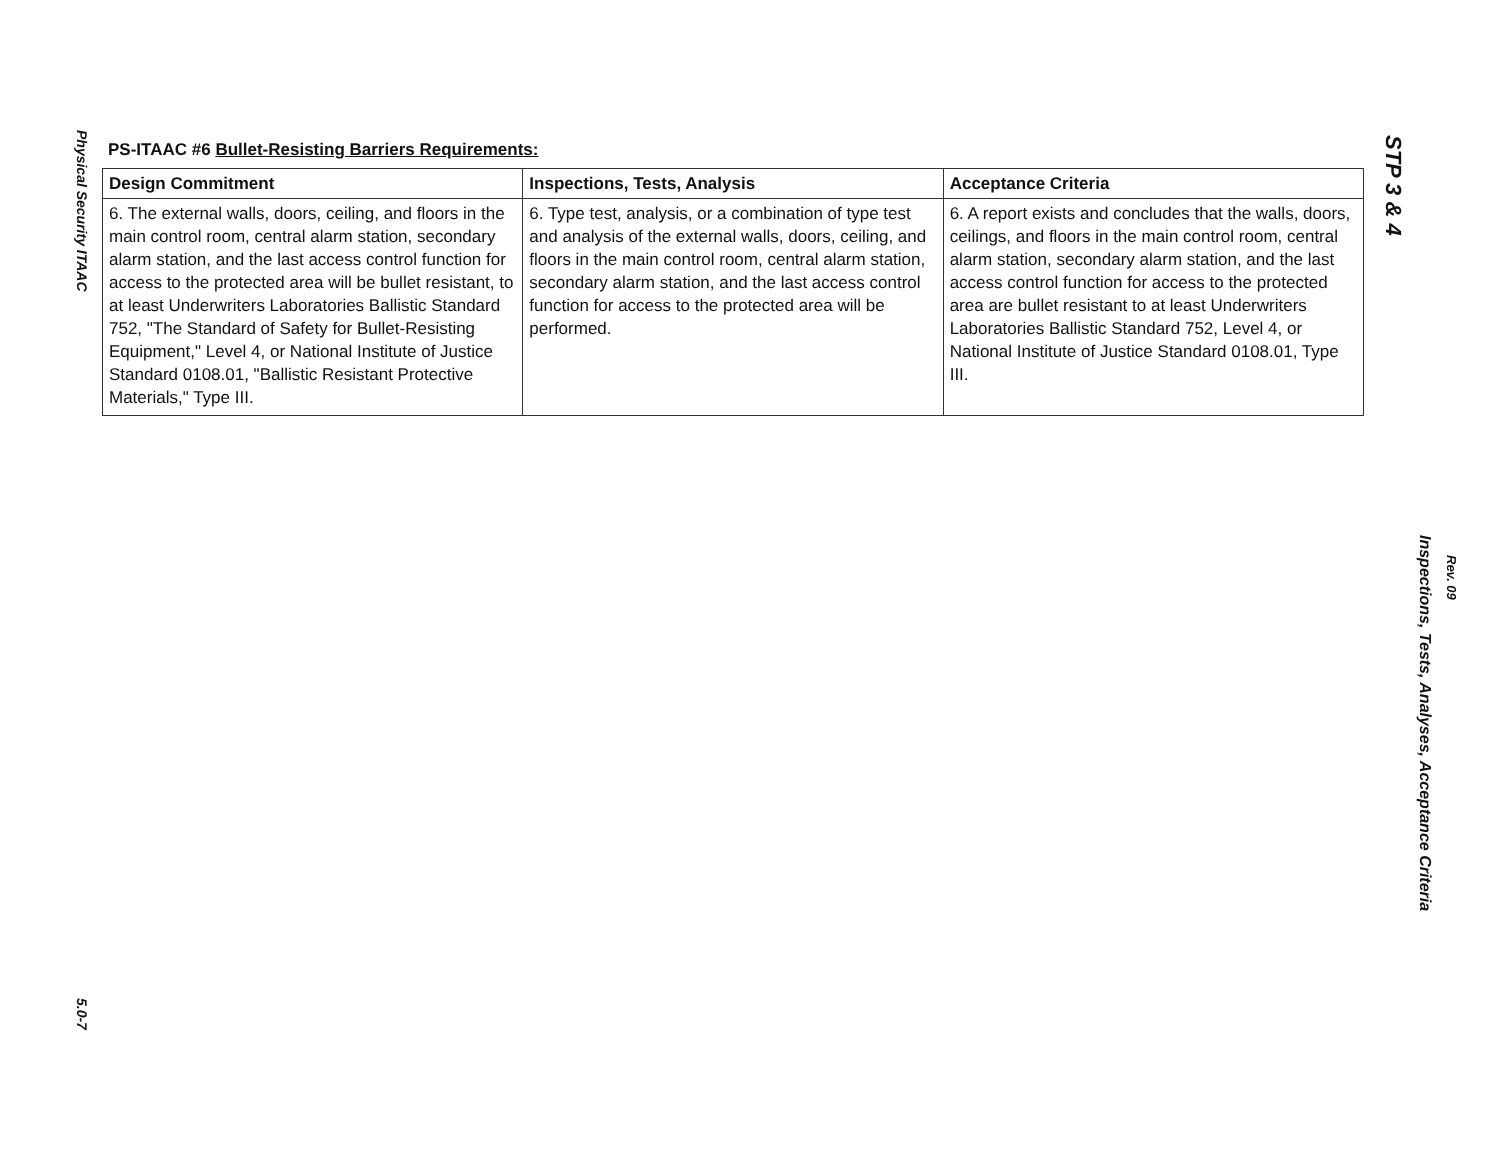Physical Security ITAAC
5.0-7
PS-ITAAC #6 Bullet-Resisting Barriers Requirements:
| Design Commitment | Inspections, Tests, Analysis | Acceptance Criteria |
| --- | --- | --- |
| 6. The external walls, doors, ceiling, and floors in the main control room, central alarm station, secondary alarm station, and the last access control function for access to the protected area will be bullet resistant, to at least Underwriters Laboratories Ballistic Standard 752, "The Standard of Safety for Bullet-Resisting Equipment," Level 4, or National Institute of Justice Standard 0108.01, "Ballistic Resistant Protective Materials," Type III. | 6. Type test, analysis, or a combination of type test and analysis of the external walls, doors, ceiling, and floors in the main control room, central alarm station, secondary alarm station, and the last access control function for access to the protected area will be performed. | 6. A report exists and concludes that the walls, doors, ceilings, and floors in the main control room, central alarm station, secondary alarm station, and the last access control function for access to the protected area are bullet resistant to at least Underwriters Laboratories Ballistic Standard 752, Level 4, or National Institute of Justice Standard 0108.01, Type III. |
STP 3 & 4
Inspections, Tests, Analyses, Acceptance Criteria
Rev. 09